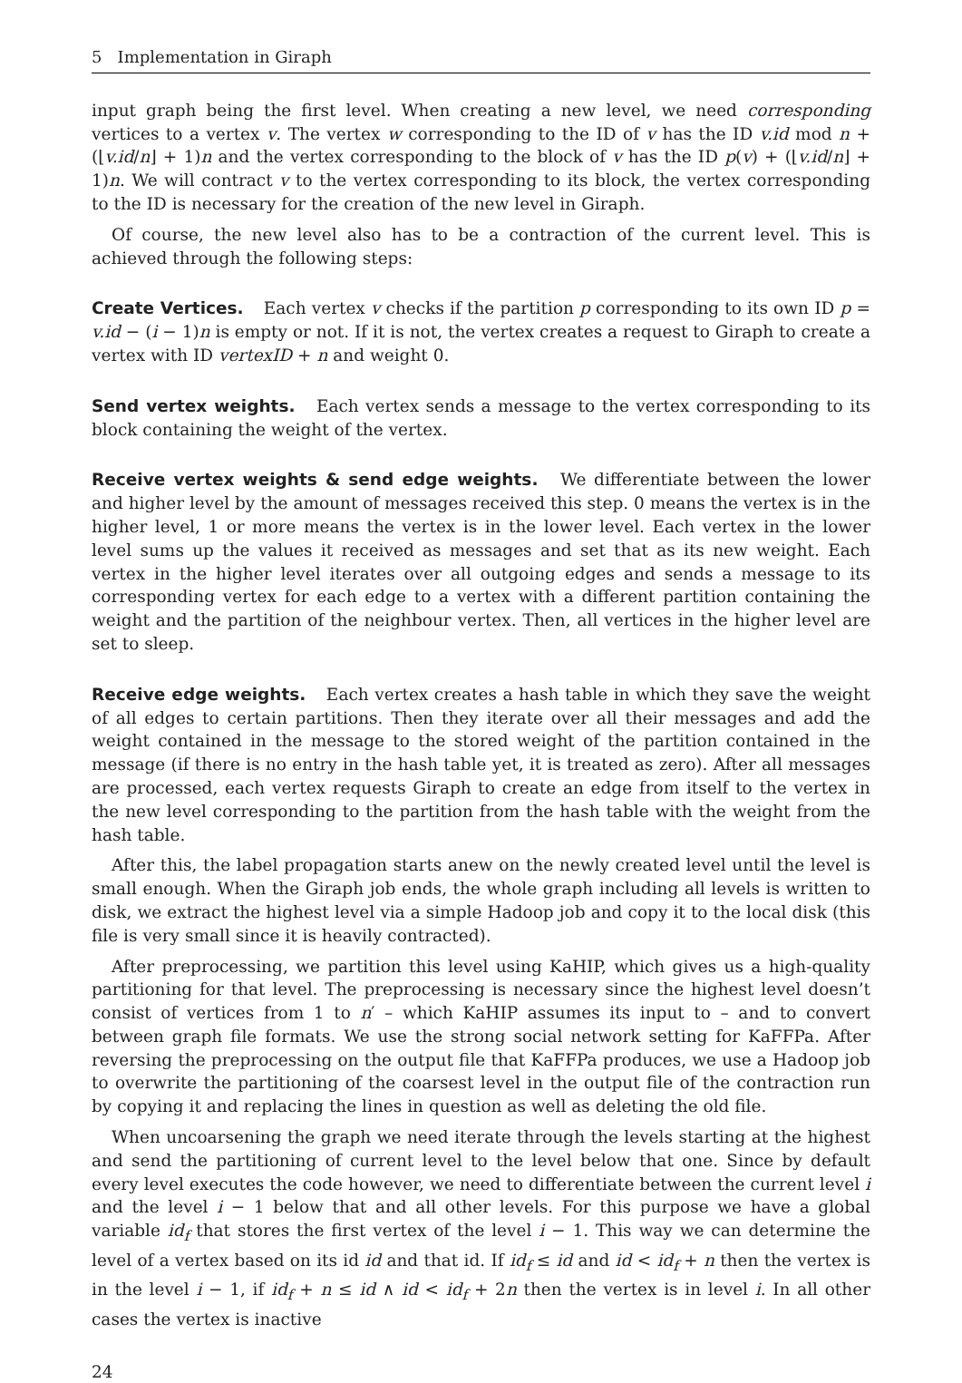5 Implementation in Giraph
input graph being the first level. When creating a new level, we need corresponding vertices to a vertex v. The vertex w corresponding to the ID of v has the ID v.id mod n + (⌊v.id/n⌋ + 1)n and the vertex corresponding to the block of v has the ID p(v) + (⌊v.id/n⌋ + 1)n. We will contract v to the vertex corresponding to its block, the vertex corresponding to the ID is necessary for the creation of the new level in Giraph.
Of course, the new level also has to be a contraction of the current level. This is achieved through the following steps:
Create Vertices. Each vertex v checks if the partition p corresponding to its own ID p = v.id − (i − 1)n is empty or not. If it is not, the vertex creates a request to Giraph to create a vertex with ID vertexID + n and weight 0.
Send vertex weights. Each vertex sends a message to the vertex corresponding to its block containing the weight of the vertex.
Receive vertex weights & send edge weights. We differentiate between the lower and higher level by the amount of messages received this step. 0 means the vertex is in the higher level, 1 or more means the vertex is in the lower level. Each vertex in the lower level sums up the values it received as messages and set that as its new weight. Each vertex in the higher level iterates over all outgoing edges and sends a message to its corresponding vertex for each edge to a vertex with a different partition containing the weight and the partition of the neighbour vertex. Then, all vertices in the higher level are set to sleep.
Receive edge weights. Each vertex creates a hash table in which they save the weight of all edges to certain partitions. Then they iterate over all their messages and add the weight contained in the message to the stored weight of the partition contained in the message (if there is no entry in the hash table yet, it is treated as zero). After all messages are processed, each vertex requests Giraph to create an edge from itself to the vertex in the new level corresponding to the partition from the hash table with the weight from the hash table.
After this, the label propagation starts anew on the newly created level until the level is small enough. When the Giraph job ends, the whole graph including all levels is written to disk, we extract the highest level via a simple Hadoop job and copy it to the local disk (this file is very small since it is heavily contracted).
After preprocessing, we partition this level using KaHIP, which gives us a high-quality partitioning for that level. The preprocessing is necessary since the highest level doesn’t consist of vertices from 1 to n′ – which KaHIP assumes its input to – and to convert between graph file formats. We use the strong social network setting for KaFFPa. After reversing the preprocessing on the output file that KaFFPa produces, we use a Hadoop job to overwrite the partitioning of the coarsest level in the output file of the contraction run by copying it and replacing the lines in question as well as deleting the old file.
When uncoarsening the graph we need iterate through the levels starting at the highest and send the partitioning of current level to the level below that one. Since by default every level executes the code however, we need to differentiate between the current level i and the level i − 1 below that and all other levels. For this purpose we have a global variable id<sub>f</sub> that stores the first vertex of the level i − 1. This way we can determine the level of a vertex based on its id id and that id. If id<sub>f</sub> ≤ id and id < id<sub>f</sub> + n then the vertex is in the level i − 1, if id<sub>f</sub> + n ≤ id ∧ id < id<sub>f</sub> + 2n then the vertex is in level i. In all other cases the vertex is inactive
24